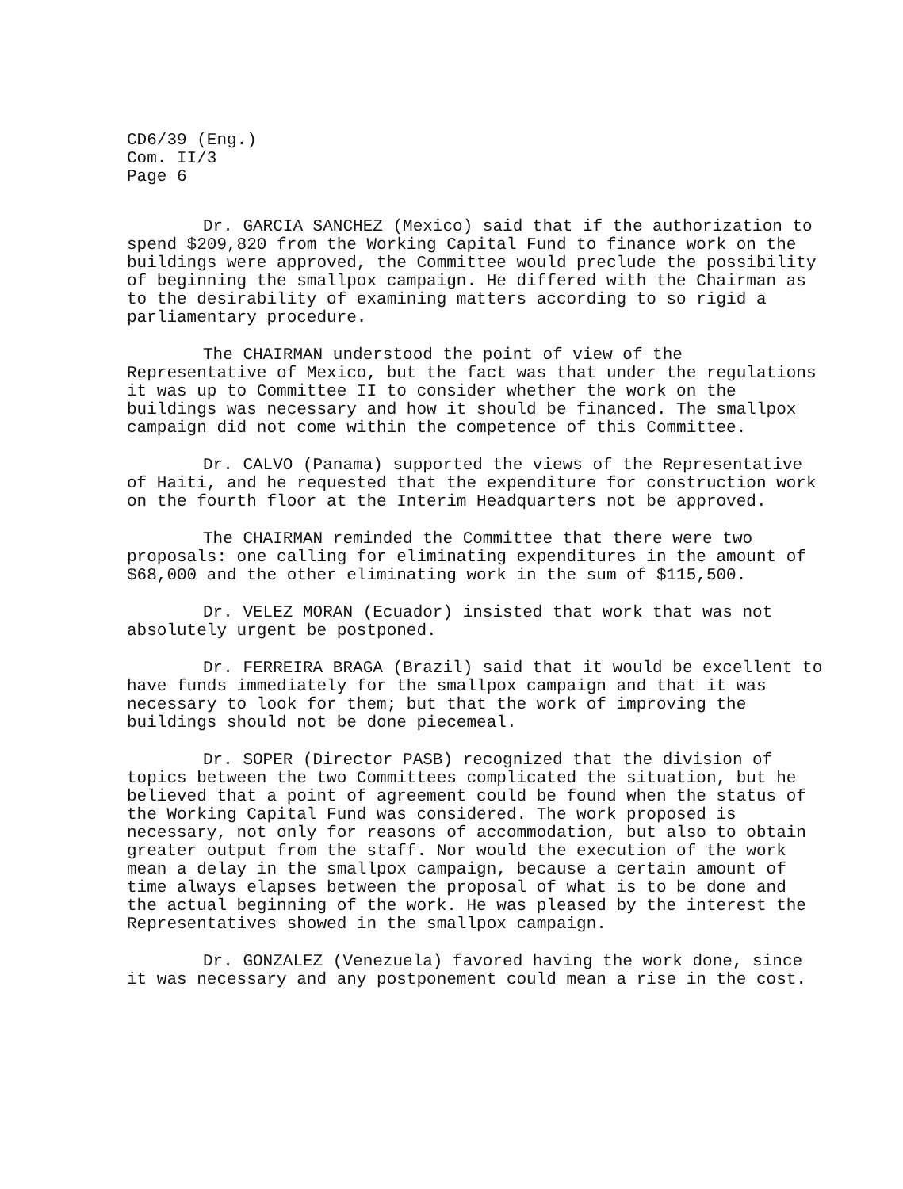CD6/39 (Eng.)
Com. II/3
Page 6
Dr. GARCIA SANCHEZ (Mexico) said that if the authorization to spend $209,820 from the Working Capital Fund to finance work on the buildings were approved, the Committee would preclude the possibility of beginning the smallpox campaign. He differed with the Chairman as to the desirability of examining matters according to so rigid a parliamentary procedure.
The CHAIRMAN understood the point of view of the Representative of Mexico, but the fact was that under the regulations it was up to Committee II to consider whether the work on the buildings was necessary and how it should be financed. The smallpox campaign did not come within the competence of this Committee.
Dr. CALVO (Panama) supported the views of the Representative of Haiti, and he requested that the expenditure for construction work on the fourth floor at the Interim Headquarters not be approved.
The CHAIRMAN reminded the Committee that there were two proposals: one calling for eliminating expenditures in the amount of $68,000 and the other eliminating work in the sum of $115,500.
Dr. VELEZ MORAN (Ecuador) insisted that work that was not absolutely urgent be postponed.
Dr. FERREIRA BRAGA (Brazil) said that it would be excellent to have funds immediately for the smallpox campaign and that it was necessary to look for them; but that the work of improving the buildings should not be done piecemeal.
Dr. SOPER (Director PASB) recognized that the division of topics between the two Committees complicated the situation, but he believed that a point of agreement could be found when the status of the Working Capital Fund was considered. The work proposed is necessary, not only for reasons of accommodation, but also to obtain greater output from the staff. Nor would the execution of the work mean a delay in the smallpox campaign, because a certain amount of time always elapses between the proposal of what is to be done and the actual beginning of the work. He was pleased by the interest the Representatives showed in the smallpox campaign.
Dr. GONZALEZ (Venezuela) favored having the work done, since it was necessary and any postponement could mean a rise in the cost.